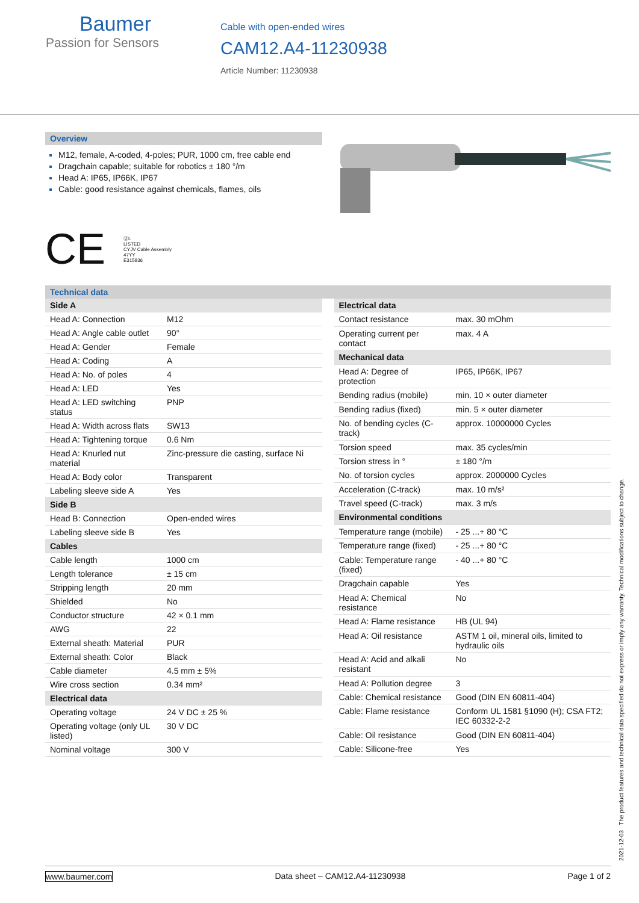Baumer
Passion for Sensors
Cable with open-ended wires
CAM12.A4-11230938
Article Number: 11230938
Overview
M12, female, A-coded, 4-poles; PUR, 1000 cm, free cable end
Dragchain capable; suitable for robotics ± 180 °/m
Head A: IP65, IP66K, IP67
Cable: good resistance against chemicals, flames, oils
CE ⓊL
LISTED
CYJV Cable Assembly
47YY
E315836
Technical data
| Side A | |
| --- | --- |
| Head A: Connection | M12 |
| Head A: Angle cable outlet | 90° |
| Head A: Gender | Female |
| Head A: Coding | A |
| Head A: No. of poles | 4 |
| Head A: LED | Yes |
| Head A: LED switching status | PNP |
| Head A: Width across flats | SW13 |
| Head A: Tightening torque | 0.6 Nm |
| Head A: Knurled nut material | Zinc-pressure die casting, surface Ni |
| Head A: Body color | Transparent |
| Labeling sleeve side A | Yes |
| Side B | |
| Head B: Connection | Open-ended wires |
| Labeling sleeve side B | Yes |
| Cables | |
| Cable length | 1000 cm |
| Length tolerance | ± 15 cm |
| Stripping length | 20 mm |
| Shielded | No |
| Conductor structure | 42 × 0.1 mm |
| AWG | 22 |
| External sheath: Material | PUR |
| External sheath: Color | Black |
| Cable diameter | 4.5 mm ± 5% |
| Wire cross section | 0.34 mm² |
| Electrical data | |
| Operating voltage | 24 V DC ± 25 % |
| Operating voltage (only UL listed) | 30 V DC |
| Nominal voltage | 300 V |
| Electrical data | |
| --- | --- |
| Contact resistance | max. 30 mOhm |
| Operating current per contact | max. 4 A |
| Mechanical data | |
| Head A: Degree of protection | IP65, IP66K, IP67 |
| Bending radius (mobile) | min. 10 × outer diameter |
| Bending radius (fixed) | min. 5 × outer diameter |
| No. of bending cycles (C-track) | approx. 10000000 Cycles |
| Torsion speed | max. 35 cycles/min |
| Torsion stress in ° | ± 180 °/m |
| No. of torsion cycles | approx. 2000000 Cycles |
| Acceleration (C-track) | max. 10 m/s² |
| Travel speed (C-track) | max. 3 m/s |
| Environmental conditions | |
| Temperature range (mobile) | - 25 ...+ 80 °C |
| Temperature range (fixed) | - 25 ...+ 80 °C |
| Cable: Temperature range (fixed) | - 40 ...+ 80 °C |
| Dragchain capable | Yes |
| Head A: Chemical resistance | No |
| Head A: Flame resistance | HB (UL 94) |
| Head A: Oil resistance | ASTM 1 oil, mineral oils, limited to hydraulic oils |
| Head A: Acid and alkali resistant | No |
| Head A: Pollution degree | 3 |
| Cable: Chemical resistance | Good (DIN EN 60811-404) |
| Cable: Flame resistance | Conform UL 1581 §1090 (H); CSA FT2; IEC 60332-2-2 |
| Cable: Oil resistance | Good (DIN EN 60811-404) |
| Cable: Silicone-free | Yes |
2021-12-03 The product features and technical data specified do not express or imply any warranty. Technical modifications subject to change.
www.baumer.com Data sheet – CAM12.A4-11230938 Page 1 of 2